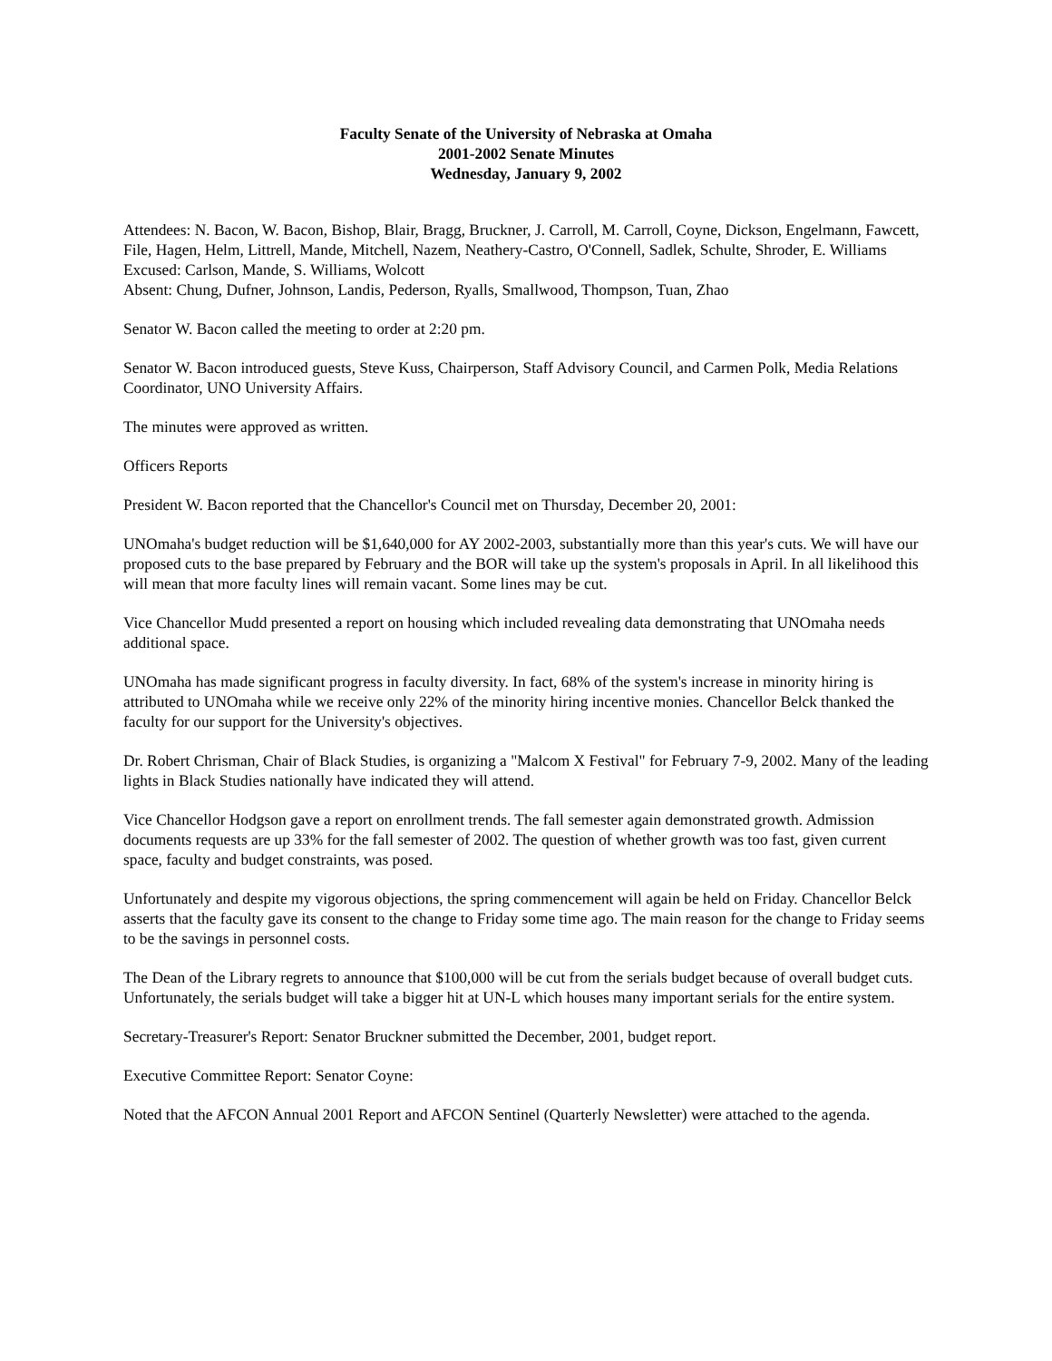Faculty Senate of the University of Nebraska at Omaha
2001-2002 Senate Minutes
Wednesday, January 9, 2002
Attendees: N. Bacon, W. Bacon, Bishop, Blair, Bragg, Bruckner, J. Carroll, M. Carroll, Coyne, Dickson, Engelmann, Fawcett, File, Hagen, Helm, Littrell, Mande, Mitchell, Nazem, Neathery-Castro, O'Connell, Sadlek, Schulte, Shroder, E. Williams
Excused: Carlson, Mande, S. Williams, Wolcott
Absent: Chung, Dufner, Johnson, Landis, Pederson, Ryalls, Smallwood, Thompson, Tuan, Zhao
Senator W. Bacon called the meeting to order at 2:20 pm.
Senator W. Bacon introduced guests, Steve Kuss, Chairperson, Staff Advisory Council, and Carmen Polk, Media Relations Coordinator, UNO University Affairs.
The minutes were approved as written.
Officers Reports
President W. Bacon reported that the Chancellor's Council met on Thursday, December 20, 2001:
UNOmaha's budget reduction will be $1,640,000 for AY 2002-2003, substantially more than this year's cuts. We will have our proposed cuts to the base prepared by February and the BOR will take up the system's proposals in April. In all likelihood this will mean that more faculty lines will remain vacant. Some lines may be cut.
Vice Chancellor Mudd presented a report on housing which included revealing data demonstrating that UNOmaha needs additional space.
UNOmaha has made significant progress in faculty diversity. In fact, 68% of the system's increase in minority hiring is attributed to UNOmaha while we receive only 22% of the minority hiring incentive monies. Chancellor Belck thanked the faculty for our support for the University's objectives.
Dr. Robert Chrisman, Chair of Black Studies, is organizing a "Malcom X Festival" for February 7-9, 2002. Many of the leading lights in Black Studies nationally have indicated they will attend.
Vice Chancellor Hodgson gave a report on enrollment trends. The fall semester again demonstrated growth. Admission documents requests are up 33% for the fall semester of 2002. The question of whether growth was too fast, given current space, faculty and budget constraints, was posed.
Unfortunately and despite my vigorous objections, the spring commencement will again be held on Friday. Chancellor Belck asserts that the faculty gave its consent to the change to Friday some time ago. The main reason for the change to Friday seems to be the savings in personnel costs.
The Dean of the Library regrets to announce that $100,000 will be cut from the serials budget because of overall budget cuts. Unfortunately, the serials budget will take a bigger hit at UN-L which houses many important serials for the entire system.
Secretary-Treasurer's Report: Senator Bruckner submitted the December, 2001, budget report.
Executive Committee Report: Senator Coyne:
Noted that the AFCON Annual 2001 Report and AFCON Sentinel (Quarterly Newsletter) were attached to the agenda.